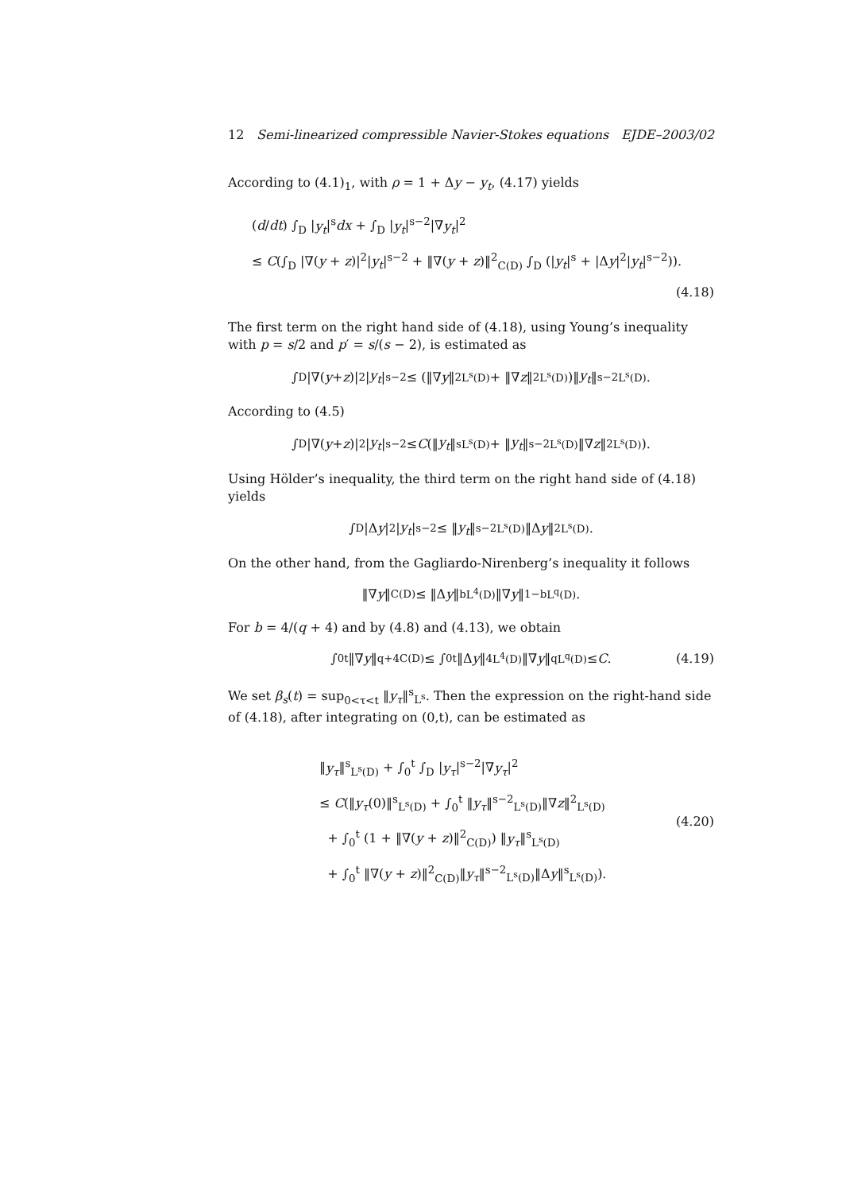12 Semi-linearized compressible Navier-Stokes equations EJDE–2003/02
According to (4.1)<sub>1</sub>, with ρ = 1 + Δy − y<sub>t</sub>, (4.17) yields
(d/dt) ∫<sub>D</sub> |y<sub>t</sub>|<sup>s</sup>dx + ∫<sub>D</sub> |y<sub>t</sub>|<sup>s−2</sup>|∇y<sub>t</sub>|<sup>2</sup>
≤ C(∫<sub>D</sub> |∇(y + z)|<sup>2</sup>|y<sub>t</sub>|<sup>s−2</sup> + ‖∇(y + z)‖<sup>2</sup><sub>C(D)</sub> ∫<sub>D</sub> (|y<sub>t</sub>|<sup>s</sup> + |Δy|<sup>2</sup>|y<sub>t</sub>|<sup>s−2</sup>)).
(4.18)
The first term on the right hand side of (4.18), using Young’s inequality with p = s/2 and p′ = s/(s − 2), is estimated as
∫<sub>D</sub> |∇(y + z)|<sup>2</sup>| y<sub>t</sub> |<sup>s−2</sup> ≤ (‖∇ y ‖<sup>2</sup><sub>L<sup>s</sup>(D)</sub> + ‖∇ z ‖<sup>2</sup><sub>L<sup>s</sup>(D)</sub>)‖ y<sub>t</sub> ‖<sup>s−2</sup><sub>L<sup>s</sup>(D)</sub>.
According to (4.5)
∫<sub>D</sub> |∇(y + z)|<sup>2</sup>| y<sub>t</sub> |<sup>s−2</sup> ≤ C (‖ y<sub>t</sub> ‖<sup>s</sup><sub>L<sup>s</sup>(D)</sub> + ‖ y<sub>t</sub> ‖<sup>s−2</sup><sub>L<sup>s</sup>(D)</sub>‖∇ z ‖<sup>2</sup><sub>L<sup>s</sup>(D)</sub>).
Using Hölder’s inequality, the third term on the right hand side of (4.18) yields
∫<sub>D</sub> |Δ y |<sup>2</sup>| y<sub>t</sub> |<sup>s−2</sup> ≤ ‖ y<sub>t</sub> ‖<sup>s−2</sup><sub>L<sup>s</sup>(D)</sub>‖Δ y ‖<sup>2</sup><sub>L<sup>s</sup>(D)</sub>.
On the other hand, from the Gagliardo-Nirenberg’s inequality it follows
‖∇ y ‖<sub>C(D)</sub> ≤ ‖Δ y ‖<sup>b</sup><sub>L<sup>4</sup>(D)</sub>‖∇ y ‖<sup>1−b</sup><sub>L<sup>q</sup>(D)</sub>.
For b = 4/(q + 4) and by (4.8) and (4.13), we obtain
∫<sub>0</sub><sup>t</sup> ‖∇ y ‖<sup>q+4</sup><sub>C(D)</sub> ≤ ∫<sub>0</sub><sup>t</sup> ‖Δ y ‖<sup>4</sup><sub>L<sup>4</sup>(D)</sub>‖∇ y ‖<sup>q</sup><sub>L<sup>q</sup>(D)</sub> ≤ C. (4.19)
We set β<sub>s</sub>(t) = sup<sub>0<τ<t</sub> ‖y<sub>τ</sub>‖<sup>s</sup><sub>L<sup>s</sup></sub>. Then the expression on the right-hand side of (4.18), after integrating on (0,t), can be estimated as
‖y<sub>τ</sub>‖<sup>s</sup><sub>L<sup>s</sup>(D)</sub> + ∫<sub>0</sub><sup>t</sup> ∫<sub>D</sub> |y<sub>τ</sub>|<sup>s−2</sup>|∇y<sub>τ</sub>|<sup>2</sup>
≤ C(‖y<sub>τ</sub>(0)‖<sup>s</sup><sub>L<sup>s</sup>(D)</sub> + ∫<sub>0</sub><sup>t</sup> ‖y<sub>τ</sub>‖<sup>s−2</sup><sub>L<sup>s</sup>(D)</sub>‖∇z‖<sup>2</sup><sub>L<sup>s</sup>(D)</sub>
+ ∫<sub>0</sub><sup>t</sup> (1 + ‖∇(y + z)‖<sup>2</sup><sub>C(D)</sub>) ‖y<sub>τ</sub>‖<sup>s</sup><sub>L<sup>s</sup>(D)</sub>
+ ∫<sub>0</sub><sup>t</sup> ‖∇(y + z)‖<sup>2</sup><sub>C(D)</sub>‖y<sub>τ</sub>‖<sup>s−2</sup><sub>L<sup>s</sup>(D)</sub>‖Δy‖<sup>s</sup><sub>L<sup>s</sup>(D)</sub>).
(4.20)